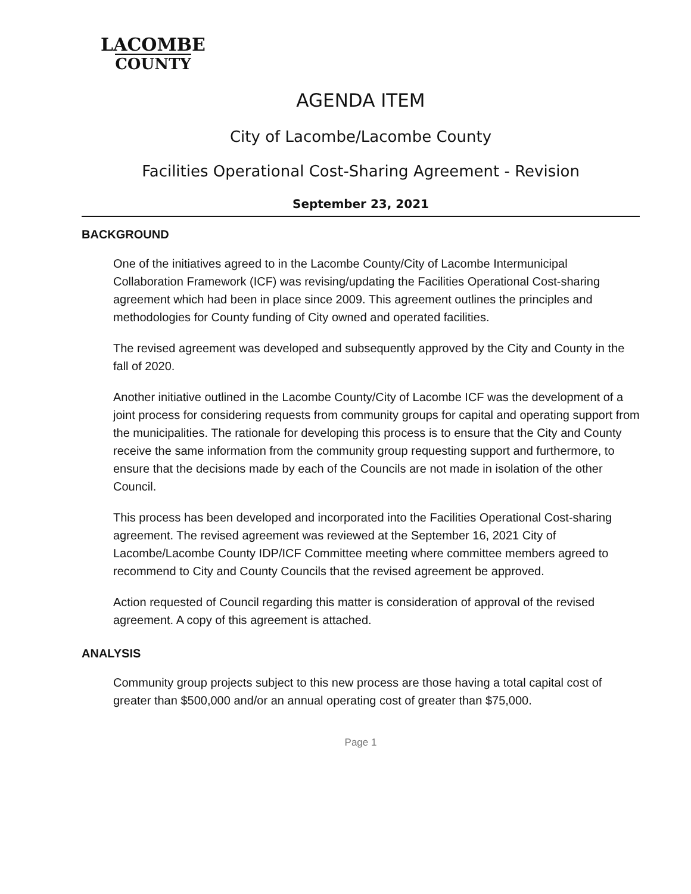LACOMBE
COUNTY
AGENDA ITEM
City of Lacombe/Lacombe County
Facilities Operational Cost-Sharing Agreement - Revision
September 23, 2021
BACKGROUND
One of the initiatives agreed to in the Lacombe County/City of Lacombe Intermunicipal Collaboration Framework (ICF) was revising/updating the Facilities Operational Cost-sharing agreement which had been in place since 2009. This agreement outlines the principles and methodologies for County funding of City owned and operated facilities.
The revised agreement was developed and subsequently approved by the City and County in the fall of 2020.
Another initiative outlined in the Lacombe County/City of Lacombe ICF was the development of a joint process for considering requests from community groups for capital and operating support from the municipalities. The rationale for developing this process is to ensure that the City and County receive the same information from the community group requesting support and furthermore, to ensure that the decisions made by each of the Councils are not made in isolation of the other Council.
This process has been developed and incorporated into the Facilities Operational Cost-sharing agreement. The revised agreement was reviewed at the September 16, 2021 City of Lacombe/Lacombe County IDP/ICF Committee meeting where committee members agreed to recommend to City and County Councils that the revised agreement be approved.
Action requested of Council regarding this matter is consideration of approval of the revised agreement. A copy of this agreement is attached.
ANALYSIS
Community group projects subject to this new process are those having a total capital cost of greater than $500,000 and/or an annual operating cost of greater than $75,000.
Page 1